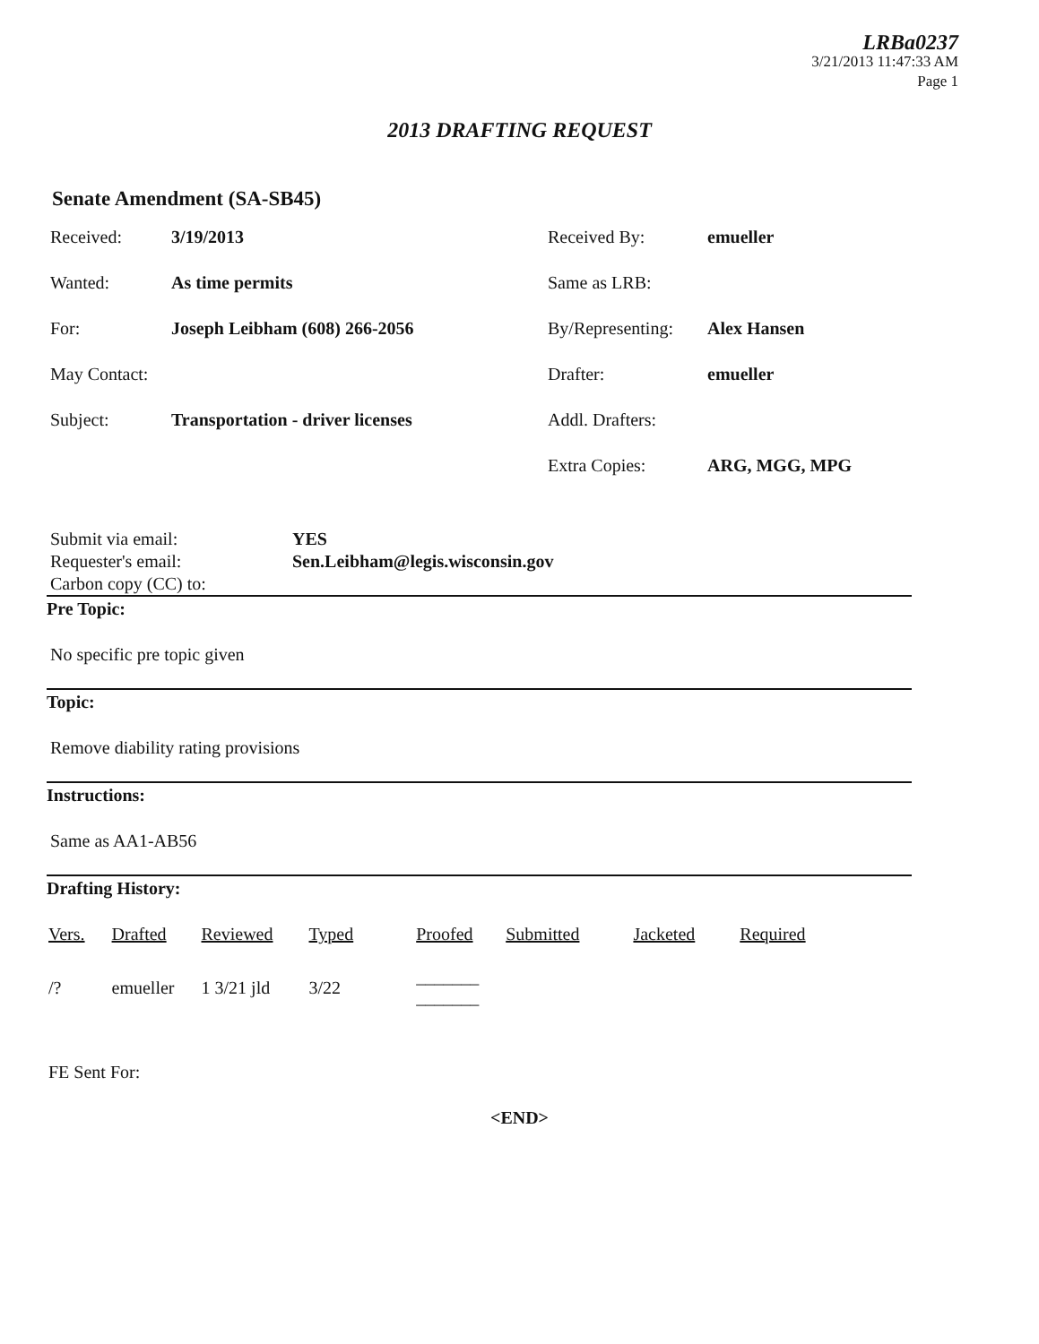LRBa0237
3/21/2013 11:47:33 AM
Page 1
2013 DRAFTING REQUEST
Senate Amendment (SA-SB45)
| Received: | 3/19/2013 | Received By: | emueller |
| Wanted: | As time permits | Same as LRB: | |
| For: | Joseph Leibham (608) 266-2056 | By/Representing: | Alex Hansen |
| May Contact: | | Drafter: | emueller |
| Subject: | Transportation - driver licenses | Addl. Drafters: | |
| | | Extra Copies: | ARG, MGG, MPG |
Submit via email: YES
Requester's email: Sen.Leibham@legis.wisconsin.gov
Carbon copy (CC) to:
Pre Topic:
No specific pre topic given
Topic:
Remove diability rating provisions
Instructions:
Same as AA1-AB56
Drafting History:
| Vers. | Drafted | Reviewed | Typed | Proofed | Submitted | Jacketed | Required |
| --- | --- | --- | --- | --- | --- | --- | --- |
| /? | emueller | 1 3/21 jld | 3/22 | _______ _______ | | | |
FE Sent For:
<END>